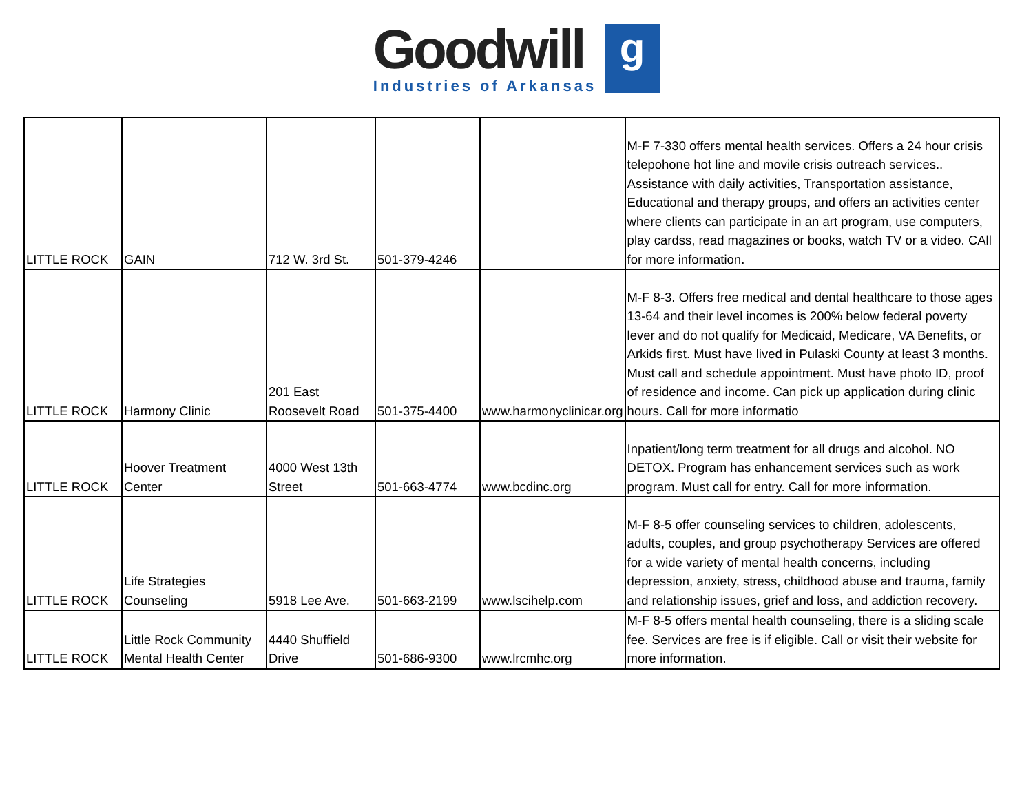Goodwill
Industries of Arkansas
g
| LITTLE ROCK | GAIN | 712 W. 3rd St. | 501-379-4246 | | M-F 7-330 offers mental health services. Offers a 24 hour crisis telepohone hot line and movile crisis outreach services.. Assistance with daily activities, Transportation assistance, Educational and therapy groups, and offers an activities center where clients can participate in an art program, use computers, play cardss, read magazines or books, watch TV or a video. CAll for more information. |
| LITTLE ROCK | Harmony Clinic | 201 East Roosevelt Road | 501-375-4400 | www.harmonyclinicar.org | M-F 8-3. Offers free medical and dental healthcare to those ages 13-64 and their level incomes is 200% below federal poverty lever and do not qualify for Medicaid, Medicare, VA Benefits, or Arkids first. Must have lived in Pulaski County at least 3 months. Must call and schedule appointment. Must have photo ID, proof of residence and income. Can pick up application during clinic hours. Call for more informatio |
| LITTLE ROCK | Hoover Treatment Center | 4000 West 13th Street | 501-663-4774 | www.bcdinc.org | Inpatient/long term treatment for all drugs and alcohol. NO DETOX. Program has enhancement services such as work program. Must call for entry. Call for more information. |
| LITTLE ROCK | Life Strategies Counseling | 5918 Lee Ave. | 501-663-2199 | www.lscihelp.com | M-F 8-5 offer counseling services to children, adolescents, adults, couples, and group psychotherapy Services are offered for a wide variety of mental health concerns, including depression, anxiety, stress, childhood abuse and trauma, family and relationship issues, grief and loss, and addiction recovery. |
| LITTLE ROCK | Little Rock Community Mental Health Center | 4440 Shuffield Drive | 501-686-9300 | www.lrcmhc.org | M-F 8-5 offers mental health counseling, there is a sliding scale fee. Services are free is if eligible. Call or visit their website for more information. |